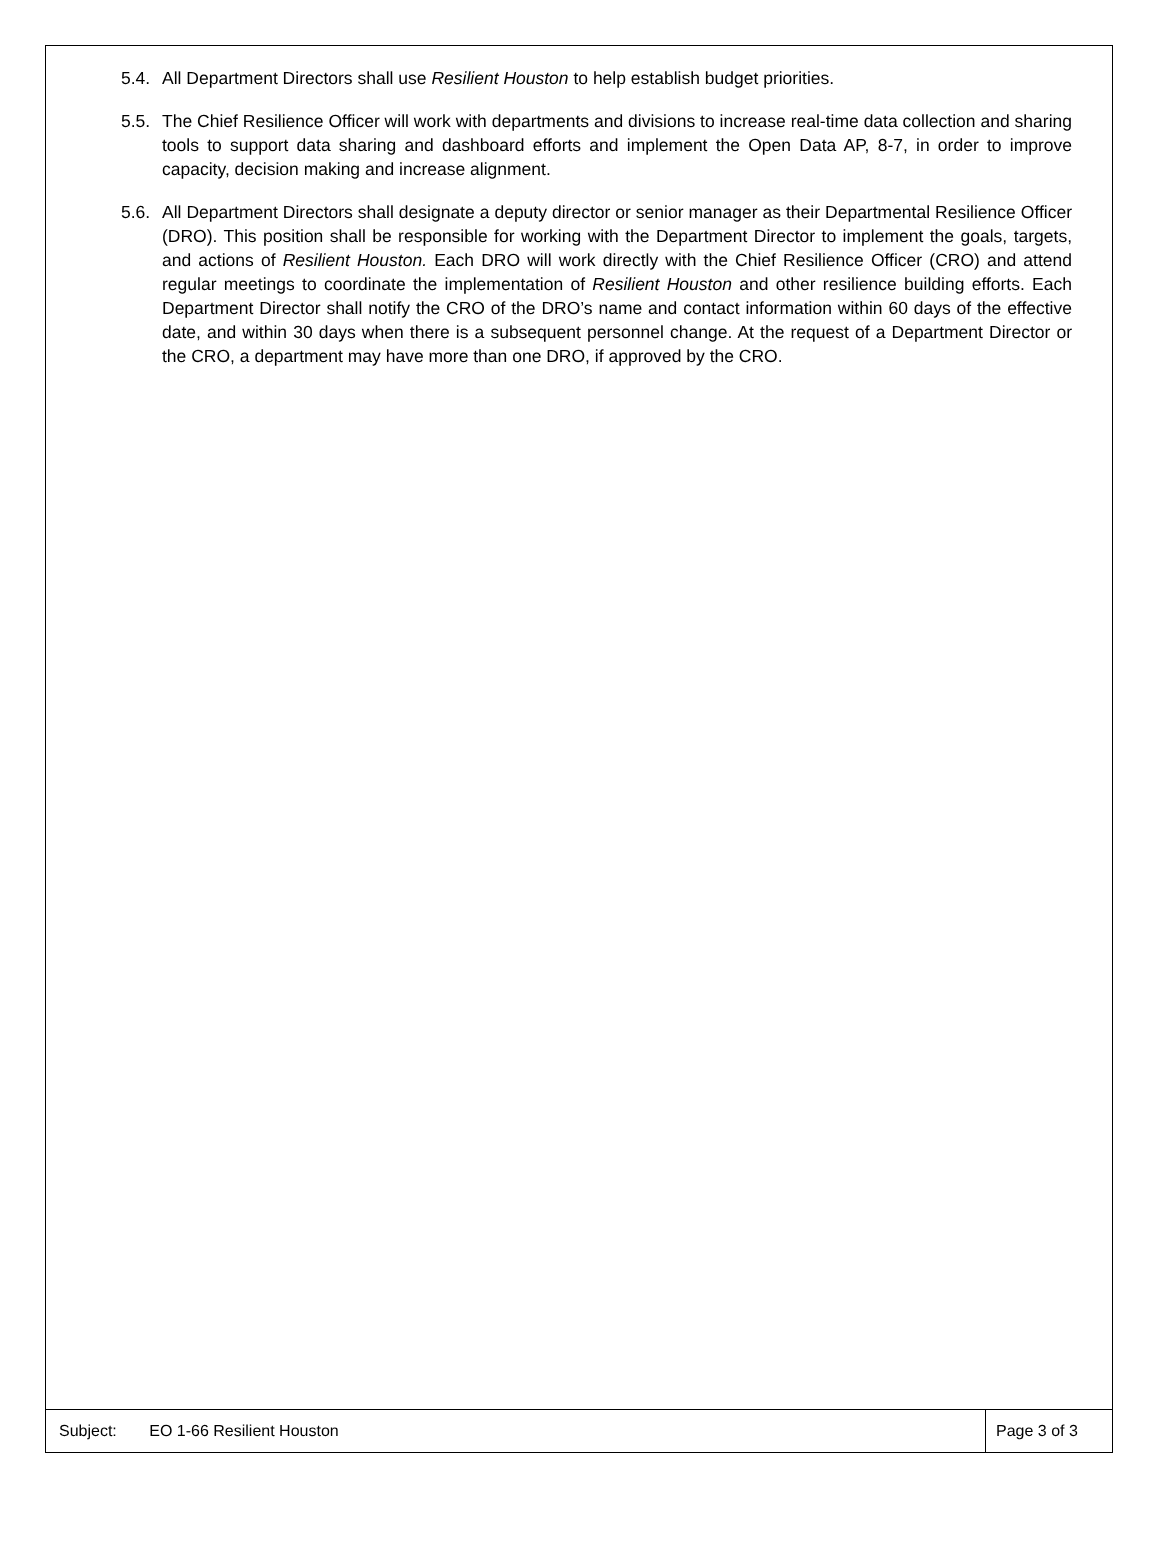5.4.
All Department Directors shall use Resilient Houston to help establish budget priorities.
5.5.
The Chief Resilience Officer will work with departments and divisions to increase real-time data collection and sharing tools to support data sharing and dashboard efforts and implement the Open Data AP, 8-7, in order to improve capacity, decision making and increase alignment.
5.6.
All Department Directors shall designate a deputy director or senior manager as their Departmental Resilience Officer (DRO). This position shall be responsible for working with the Department Director to implement the goals, targets, and actions of Resilient Houston. Each DRO will work directly with the Chief Resilience Officer (CRO) and attend regular meetings to coordinate the implementation of Resilient Houston and other resilience building efforts. Each Department Director shall notify the CRO of the DRO’s name and contact information within 60 days of the effective date, and within 30 days when there is a subsequent personnel change. At the request of a Department Director or the CRO, a department may have more than one DRO, if approved by the CRO.
Subject: EO 1-66 Resilient Houston
Page 3 of 3